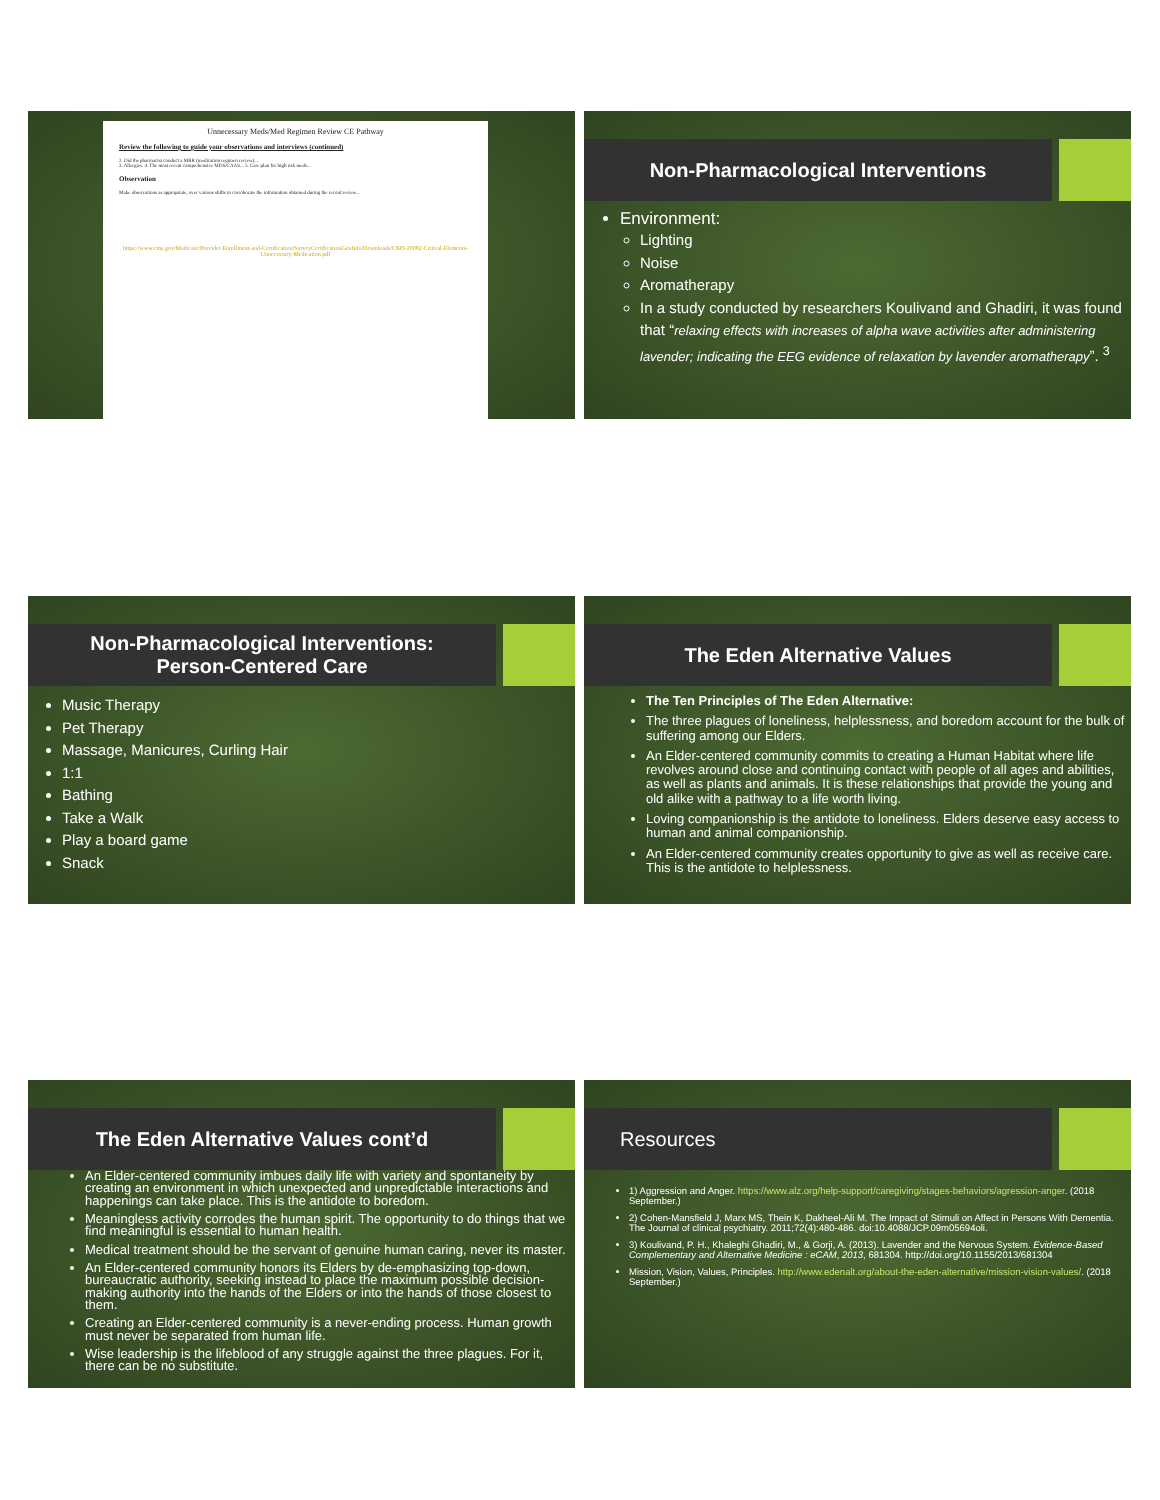Unnecessary Meds/Med Regimen Review CE Pathway
Review the following to guide your observations and interviews (continued)
2. Did the pharmacist conduct a MRR (medication regimen review)...
3. Allergies. 4. The most recent comprehensive MDS/CAAS... 5. Care plan for high risk meds...
Observation
Make observations as appropriate, over various shifts to corroborate the information obtained during the record review...
https://www.cms.gov/Medicare/Provider-Enrollment-and-Certification/SurveyCertificationGenInfo/Downloads/CMS-20082-Critical-Elements-Unnecessary-Medication.pdf
Non-Pharmacological Interventions
Environment:
Lighting
Noise
Aromatherapy
In a study conducted by researchers Koulivand and Ghadiri, it was found that “relaxing effects with increases of alpha wave activities after administering lavender; indicating the EEG evidence of relaxation by lavender aromatherapy”. <sup>3</sup>
Non-Pharmacological Interventions:
Person-Centered Care
Music Therapy
Pet Therapy
Massage, Manicures, Curling Hair
1:1
Bathing
Take a Walk
Play a board game
Snack
The Eden Alternative Values
The Ten Principles of The Eden Alternative:
The three plagues of loneliness, helplessness, and boredom account for the bulk of suffering among our Elders.
An Elder-centered community commits to creating a Human Habitat where life revolves around close and continuing contact with people of all ages and abilities, as well as plants and animals. It is these relationships that provide the young and old alike with a pathway to a life worth living.
Loving companionship is the antidote to loneliness. Elders deserve easy access to human and animal companionship.
An Elder-centered community creates opportunity to give as well as receive care. This is the antidote to helplessness.
The Eden Alternative Values cont’d
An Elder-centered community imbues daily life with variety and spontaneity by creating an environment in which unexpected and unpredictable interactions and happenings can take place. This is the antidote to boredom.
Meaningless activity corrodes the human spirit. The opportunity to do things that we find meaningful is essential to human health.
Medical treatment should be the servant of genuine human caring, never its master.
An Elder-centered community honors its Elders by de-emphasizing top-down, bureaucratic authority, seeking instead to place the maximum possible decision-making authority into the hands of the Elders or into the hands of those closest to them.
Creating an Elder-centered community is a never-ending process. Human growth must never be separated from human life.
Wise leadership is the lifeblood of any struggle against the three plagues. For it, there can be no substitute.
Resources
1) Aggression and Anger. https://www.alz.org/help-support/caregiving/stages-behaviors/agression-anger. (2018 September.)
2) Cohen-Mansfield J, Marx MS, Thein K, Dakheel-Ali M. The Impact of Stimuli on Affect in Persons With Dementia. The Journal of clinical psychiatry. 2011;72(4):480-486. doi:10.4088/JCP.09m05694oli.
3) Koulivand, P. H., Khaleghi Ghadiri, M., & Gorji, A. (2013). Lavender and the Nervous System. Evidence-Based Complementary and Alternative Medicine : eCAM, 2013, 681304. http://doi.org/10.1155/2013/681304
Mission, Vision, Values, Principles. http://www.edenalt.org/about-the-eden-alternative/mission-vision-values/. (2018 September.)